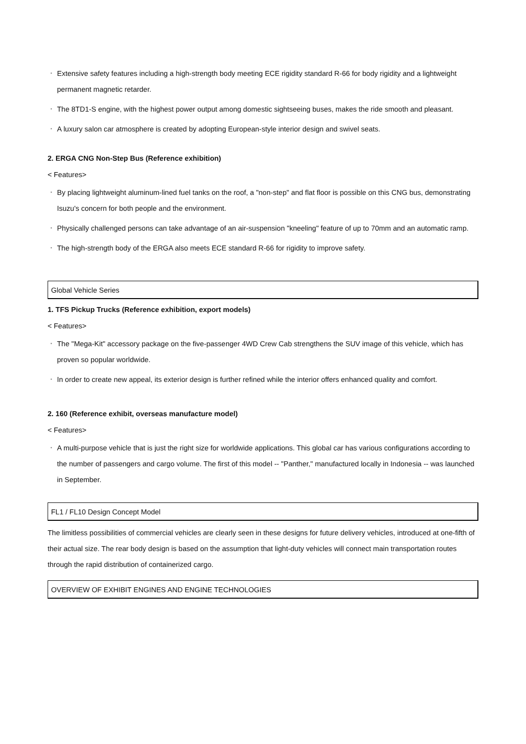▪ Extensive safety features including a high-strength body meeting ECE rigidity standard R-66 for body rigidity and a lightweight permanent magnetic retarder.
▪ The 8TD1-S engine, with the highest power output among domestic sightseeing buses, makes the ride smooth and pleasant.
▪ A luxury salon car atmosphere is created by adopting European-style interior design and swivel seats.
2. ERGA CNG Non-Step Bus (Reference exhibition)
< Features>
▪ By placing lightweight aluminum-lined fuel tanks on the roof, a "non-step" and flat floor is possible on this CNG bus, demonstrating Isuzu's concern for both people and the environment.
▪ Physically challenged persons can take advantage of an air-suspension "kneeling" feature of up to 70mm and an automatic ramp.
▪ The high-strength body of the ERGA also meets ECE standard R-66 for rigidity to improve safety.
Global Vehicle Series
1. TFS Pickup Trucks (Reference exhibition, export models)
< Features>
▪ The "Mega-Kit" accessory package on the five-passenger 4WD Crew Cab strengthens the SUV image of this vehicle, which has proven so popular worldwide.
▪ In order to create new appeal, its exterior design is further refined while the interior offers enhanced quality and comfort.
2. 160 (Reference exhibit, overseas manufacture model)
< Features>
▪ A multi-purpose vehicle that is just the right size for worldwide applications. This global car has various configurations according to the number of passengers and cargo volume. The first of this model -- "Panther," manufactured locally in Indonesia -- was launched in September.
FL1 / FL10 Design Concept Model
The limitless possibilities of commercial vehicles are clearly seen in these designs for future delivery vehicles, introduced at one-fifth of their actual size. The rear body design is based on the assumption that light-duty vehicles will connect main transportation routes through the rapid distribution of containerized cargo.
OVERVIEW OF EXHIBIT ENGINES AND ENGINE TECHNOLOGIES